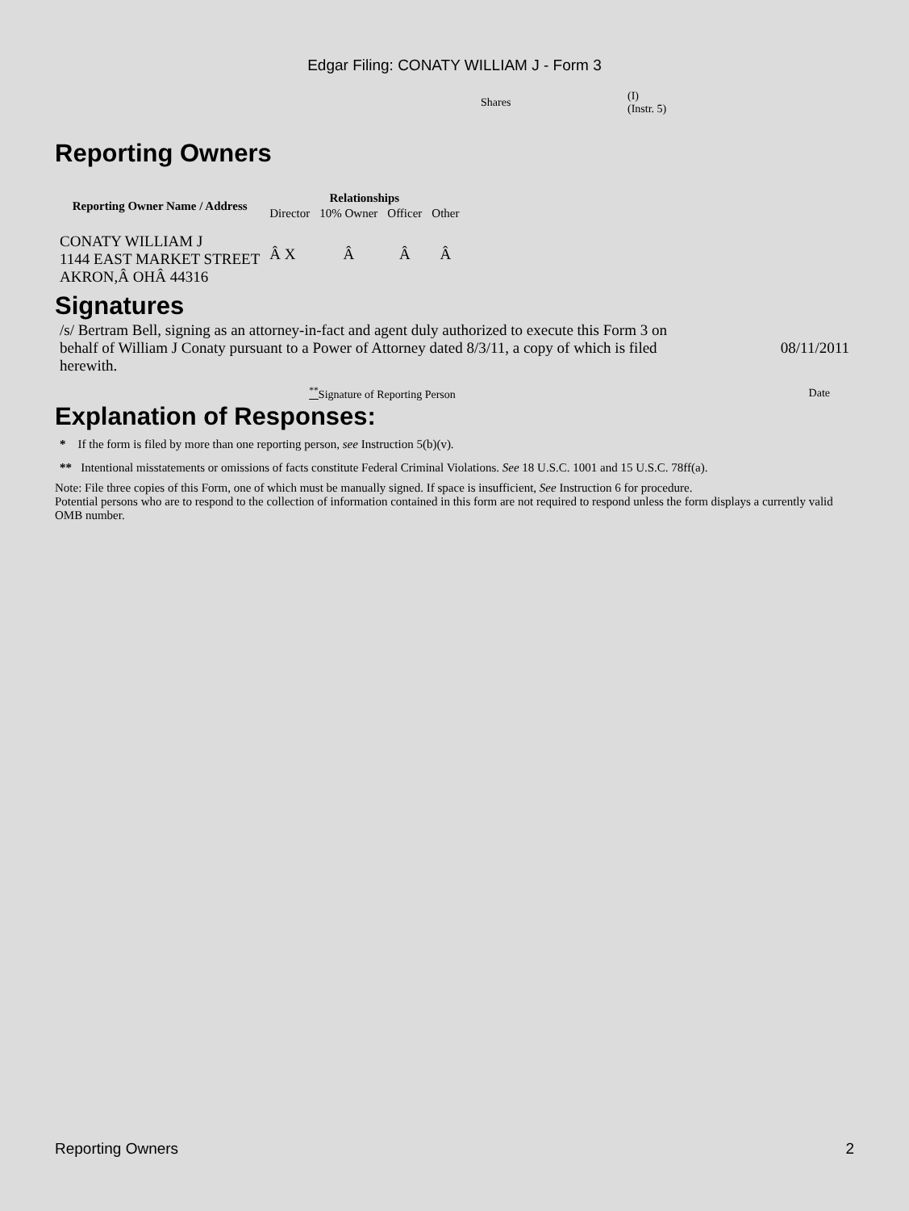Edgar Filing: CONATY WILLIAM J - Form 3
| Shares | (I) (Instr. 5) |
Reporting Owners
| Reporting Owner Name / Address | Relationships | | | |
| --- | --- | --- | --- | --- |
| | Director | 10% Owner | Officer | Other |
| CONATY WILLIAM J 1144 EAST MARKET STREET AKRON,Â OHÂ 44316 | Â X | Â | Â | Â |
Signatures
| /s/ Bertram Bell, signing as an attorney-in-fact and agent duly authorized to execute this Form 3 on behalf of William J Conaty pursuant to a Power of Attorney dated 8/3/11, a copy of which is filed herewith. | 08/11/2011 |
| <sup>**</sup> Signature of Reporting Person | Date |
Explanation of Responses:
* If the form is filed by more than one reporting person, see Instruction 5(b)(v).
** Intentional misstatements or omissions of facts constitute Federal Criminal Violations. See 18 U.S.C. 1001 and 15 U.S.C. 78ff(a).
Note: File three copies of this Form, one of which must be manually signed. If space is insufficient, See Instruction 6 for procedure.
Potential persons who are to respond to the collection of information contained in this form are not required to respond unless the form displays a currently valid OMB number.
Reporting Owners 2